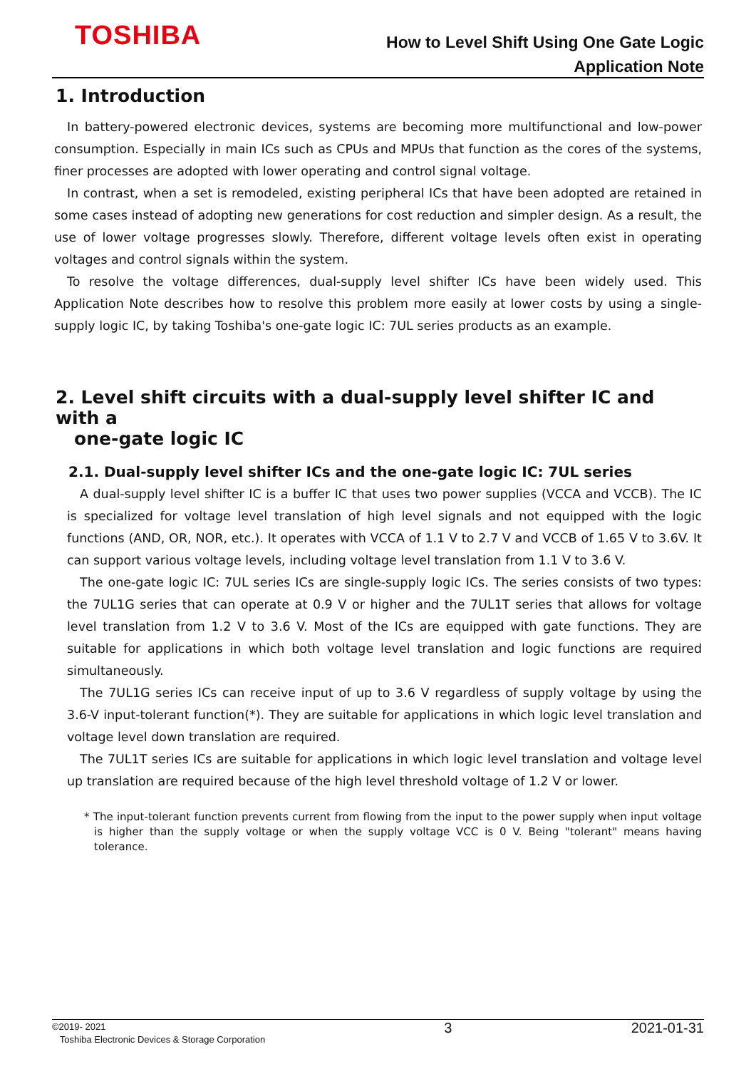TOSHIBA
How to Level Shift Using One Gate Logic
Application Note
1. Introduction
In battery-powered electronic devices, systems are becoming more multifunctional and low-power consumption. Especially in main ICs such as CPUs and MPUs that function as the cores of the systems, finer processes are adopted with lower operating and control signal voltage.
In contrast, when a set is remodeled, existing peripheral ICs that have been adopted are retained in some cases instead of adopting new generations for cost reduction and simpler design. As a result, the use of lower voltage progresses slowly. Therefore, different voltage levels often exist in operating voltages and control signals within the system.
To resolve the voltage differences, dual-supply level shifter ICs have been widely used. This Application Note describes how to resolve this problem more easily at lower costs by using a single-supply logic IC, by taking Toshiba's one-gate logic IC: 7UL series products as an example.
2. Level shift circuits with a dual-supply level shifter IC and with a
one-gate logic IC
2.1. Dual-supply level shifter ICs and the one-gate logic IC: 7UL series
A dual-supply level shifter IC is a buffer IC that uses two power supplies (VCCA and VCCB). The IC is specialized for voltage level translation of high level signals and not equipped with the logic functions (AND, OR, NOR, etc.). It operates with VCCA of 1.1 V to 2.7 V and VCCB of 1.65 V to 3.6V. It can support various voltage levels, including voltage level translation from 1.1 V to 3.6 V.
The one-gate logic IC: 7UL series ICs are single-supply logic ICs. The series consists of two types: the 7UL1G series that can operate at 0.9 V or higher and the 7UL1T series that allows for voltage level translation from 1.2 V to 3.6 V. Most of the ICs are equipped with gate functions. They are suitable for applications in which both voltage level translation and logic functions are required simultaneously.
The 7UL1G series ICs can receive input of up to 3.6 V regardless of supply voltage by using the 3.6-V input-tolerant function(*). They are suitable for applications in which logic level translation and voltage level down translation are required.
The 7UL1T series ICs are suitable for applications in which logic level translation and voltage level up translation are required because of the high level threshold voltage of 1.2 V or lower.
* The input-tolerant function prevents current from flowing from the input to the power supply when input voltage is higher than the supply voltage or when the supply voltage VCC is 0 V. Being "tolerant" means having tolerance.
©2019- 2021
Toshiba Electronic Devices & Storage Corporation
3 2021-01-31